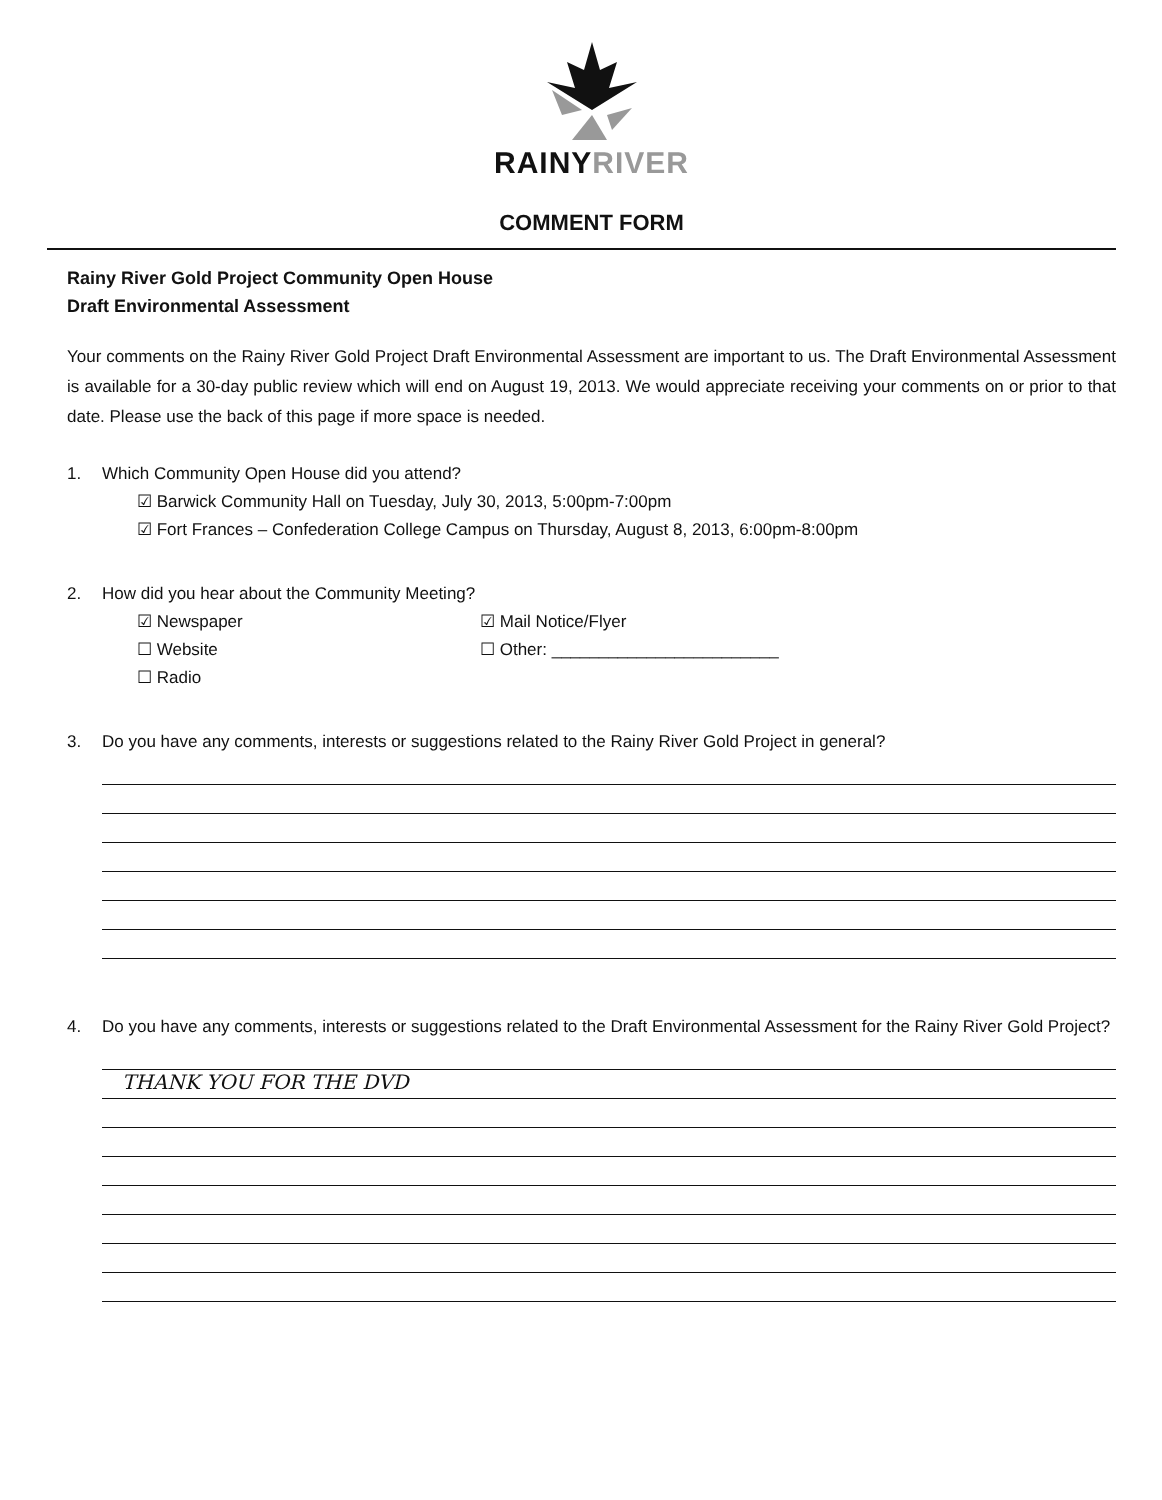RAINYRIVER
COMMENT FORM
Rainy River Gold Project Community Open House
Draft Environmental Assessment
Your comments on the Rainy River Gold Project Draft Environmental Assessment are important to us. The Draft Environmental Assessment is available for a 30-day public review which will end on August 19, 2013. We would appreciate receiving your comments on or prior to that date. Please use the back of this page if more space is needed.
1. Which Community Open House did you attend?
☑ Barwick Community Hall on Tuesday, July 30, 2013, 5:00pm-7:00pm
☑ Fort Frances – Confederation College Campus on Thursday, August 8, 2013, 6:00pm-8:00pm
2. How did you hear about the Community Meeting?
☑ Newspaper ☑ Mail Notice/Flyer
☐ Website ☐ Other: ________________________
☐ Radio
3. Do you have any comments, interests or suggestions related to the Rainy River Gold Project in general?
4. Do you have any comments, interests or suggestions related to the Draft Environmental Assessment for the Rainy River Gold Project?
THANK YOU FOR THE DVD